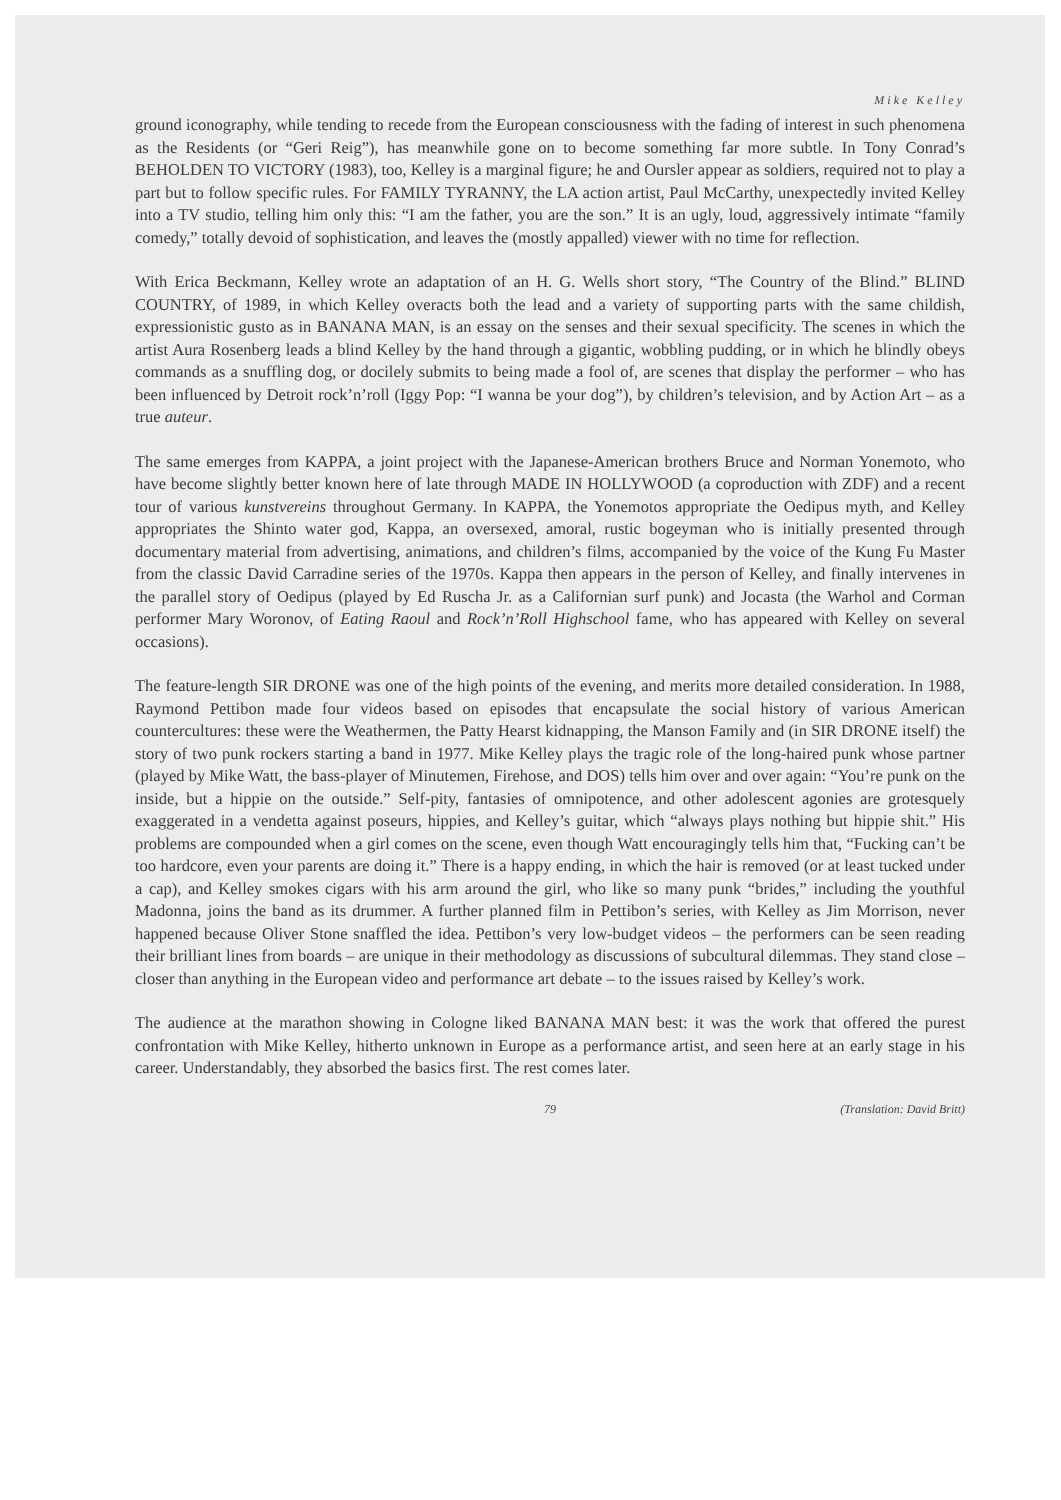Mike Kelley
ground iconography, while tending to recede from the European consciousness with the fading of interest in such phenomena as the Residents (or “Geri Reig”), has meanwhile gone on to become something far more subtle. In Tony Conrad’s BEHOLDEN TO VICTORY (1983), too, Kelley is a marginal figure; he and Oursler appear as soldiers, required not to play a part but to follow specific rules. For FAMILY TYRANNY, the LA action artist, Paul McCarthy, unexpectedly invited Kelley into a TV studio, telling him only this: “I am the father, you are the son.” It is an ugly, loud, aggressively intimate “family comedy,” totally devoid of sophistication, and leaves the (mostly appalled) viewer with no time for reflection.
With Erica Beckmann, Kelley wrote an adaptation of an H. G. Wells short story, “The Country of the Blind.” BLIND COUNTRY, of 1989, in which Kelley overacts both the lead and a variety of supporting parts with the same childish, expressionistic gusto as in BANANA MAN, is an essay on the senses and their sexual specificity. The scenes in which the artist Aura Rosenberg leads a blind Kelley by the hand through a gigantic, wobbling pudding, or in which he blindly obeys commands as a snuffling dog, or docilely submits to being made a fool of, are scenes that display the performer – who has been influenced by Detroit rock’n’roll (Iggy Pop: “I wanna be your dog”), by children’s television, and by Action Art – as a true auteur.
The same emerges from KAPPA, a joint project with the Japanese-American brothers Bruce and Norman Yonemoto, who have become slightly better known here of late through MADE IN HOLLYWOOD (a coproduction with ZDF) and a recent tour of various kunstvereins throughout Germany. In KAPPA, the Yonemotos appropriate the Oedipus myth, and Kelley appropriates the Shinto water god, Kappa, an oversexed, amoral, rustic bogeyman who is initially presented through documentary material from advertising, animations, and children’s films, accompanied by the voice of the Kung Fu Master from the classic David Carradine series of the 1970s. Kappa then appears in the person of Kelley, and finally intervenes in the parallel story of Oedipus (played by Ed Ruscha Jr. as a Californian surf punk) and Jocasta (the Warhol and Corman performer Mary Woronov, of Eating Raoul and Rock’n’Roll Highschool fame, who has appeared with Kelley on several occasions).
The feature-length SIR DRONE was one of the high points of the evening, and merits more detailed consideration. In 1988, Raymond Pettibon made four videos based on episodes that encapsulate the social history of various American countercultures: these were the Weathermen, the Patty Hearst kidnapping, the Manson Family and (in SIR DRONE itself) the story of two punk rockers starting a band in 1977. Mike Kelley plays the tragic role of the long-haired punk whose partner (played by Mike Watt, the bass-player of Minutemen, Firehose, and DOS) tells him over and over again: “You’re punk on the inside, but a hippie on the outside.” Self-pity, fantasies of omnipotence, and other adolescent agonies are grotesquely exaggerated in a vendetta against poseurs, hippies, and Kelley’s guitar, which “always plays nothing but hippie shit.” His problems are compounded when a girl comes on the scene, even though Watt encouragingly tells him that, “Fucking can’t be too hardcore, even your parents are doing it.” There is a happy ending, in which the hair is removed (or at least tucked under a cap), and Kelley smokes cigars with his arm around the girl, who like so many punk “brides,” including the youthful Madonna, joins the band as its drummer. A further planned film in Pettibon’s series, with Kelley as Jim Morrison, never happened because Oliver Stone snaffled the idea. Pettibon’s very low-budget videos – the performers can be seen reading their brilliant lines from boards – are unique in their methodology as discussions of subcultural dilemmas. They stand close – closer than anything in the European video and performance art debate – to the issues raised by Kelley’s work.
The audience at the marathon showing in Cologne liked BANANA MAN best: it was the work that offered the purest confrontation with Mike Kelley, hitherto unknown in Europe as a performance artist, and seen here at an early stage in his career. Understandably, they absorbed the basics first. The rest comes later.
79 (Translation: David Britt)